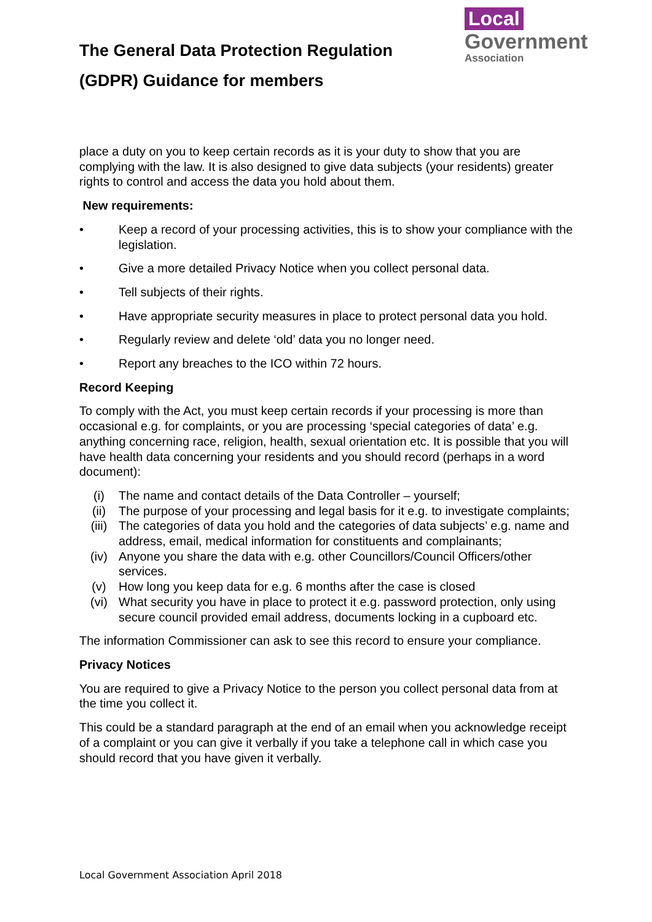The General Data Protection Regulation
(GDPR) Guidance for members
Local
Government
Association
place a duty on you to keep certain records as it is your duty to show that you are complying with the law. It is also designed to give data subjects (your residents) greater rights to control and access the data you hold about them.
New requirements:
• Keep a record of your processing activities, this is to show your compliance with the legislation.
• Give a more detailed Privacy Notice when you collect personal data.
• Tell subjects of their rights.
• Have appropriate security measures in place to protect personal data you hold.
• Regularly review and delete ‘old’ data you no longer need.
• Report any breaches to the ICO within 72 hours.
Record Keeping
To comply with the Act, you must keep certain records if your processing is more than occasional e.g. for complaints, or you are processing ‘special categories of data’ e.g. anything concerning race, religion, health, sexual orientation etc. It is possible that you will have health data concerning your residents and you should record (perhaps in a word document):
(i) The name and contact details of the Data Controller – yourself;
(ii) The purpose of your processing and legal basis for it e.g. to investigate complaints;
(iii) The categories of data you hold and the categories of data subjects’ e.g. name and address, email, medical information for constituents and complainants;
(iv) Anyone you share the data with e.g. other Councillors/Council Officers/other services.
(v) How long you keep data for e.g. 6 months after the case is closed
(vi) What security you have in place to protect it e.g. password protection, only using secure council provided email address, documents locking in a cupboard etc.
The information Commissioner can ask to see this record to ensure your compliance.
Privacy Notices
You are required to give a Privacy Notice to the person you collect personal data from at the time you collect it.
This could be a standard paragraph at the end of an email when you acknowledge receipt of a complaint or you can give it verbally if you take a telephone call in which case you should record that you have given it verbally.
Local Government Association April 2018